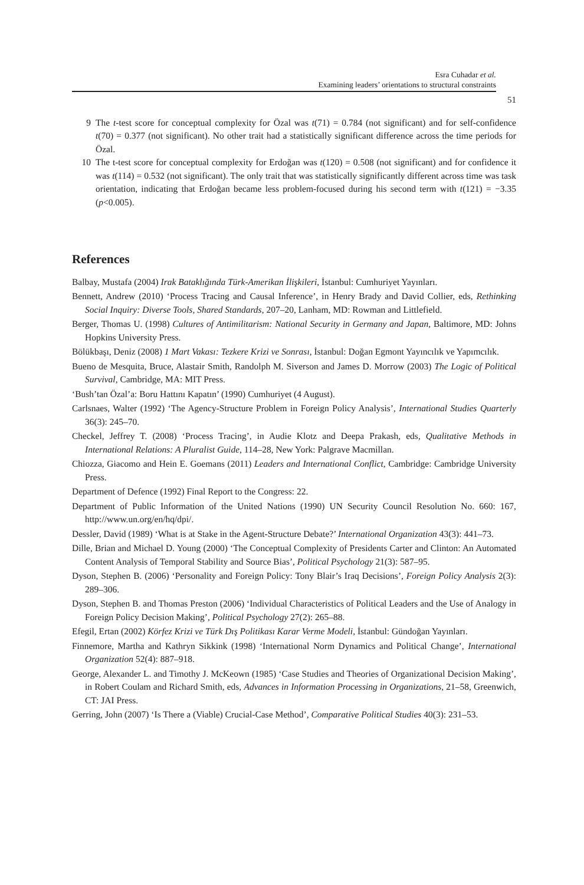Esra Cuhadar et al.
Examining leaders’ orientations to structural constraints
51
9 The t-test score for conceptual complexity for Özal was t(71) = 0.784 (not significant) and for self-confidence t(70) = 0.377 (not significant). No other trait had a statistically significant difference across the time periods for Özal.
10 The t-test score for conceptual complexity for Erdoğan was t(120) = 0.508 (not significant) and for confidence it was t(114) = 0.532 (not significant). The only trait that was statistically significantly different across time was task orientation, indicating that Erdoğan became less problem-focused during his second term with t(121) = −3.35 (p<0.005).
References
Balbay, Mustafa (2004) Irak Bataklığında Türk-Amerikan İlişkileri, İstanbul: Cumhuriyet Yayınları.
Bennett, Andrew (2010) ‘Process Tracing and Causal Inference’, in Henry Brady and David Collier, eds, Rethinking Social Inquiry: Diverse Tools, Shared Standards, 207–20, Lanham, MD: Rowman and Littlefield.
Berger, Thomas U. (1998) Cultures of Antimilitarism: National Security in Germany and Japan, Baltimore, MD: Johns Hopkins University Press.
Bölükbaşı, Deniz (2008) 1 Mart Vakası: Tezkere Krizi ve Sonrası, İstanbul: Doğan Egmont Yayıncılık ve Yapımcılık.
Bueno de Mesquita, Bruce, Alastair Smith, Randolph M. Siverson and James D. Morrow (2003) The Logic of Political Survival, Cambridge, MA: MIT Press.
‘Bush’tan Özal’a: Boru Hattını Kapatın’ (1990) Cumhuriyet (4 August).
Carlsnaes, Walter (1992) ‘The Agency-Structure Problem in Foreign Policy Analysis’, International Studies Quarterly 36(3): 245–70.
Checkel, Jeffrey T. (2008) ‘Process Tracing’, in Audie Klotz and Deepa Prakash, eds, Qualitative Methods in International Relations: A Pluralist Guide, 114–28, New York: Palgrave Macmillan.
Chiozza, Giacomo and Hein E. Goemans (2011) Leaders and International Conflict, Cambridge: Cambridge University Press.
Department of Defence (1992) Final Report to the Congress: 22.
Department of Public Information of the United Nations (1990) UN Security Council Resolution No. 660: 167, http://www.un.org/en/hq/dpi/.
Dessler, David (1989) ‘What is at Stake in the Agent-Structure Debate?’ International Organization 43(3): 441–73.
Dille, Brian and Michael D. Young (2000) ‘The Conceptual Complexity of Presidents Carter and Clinton: An Automated Content Analysis of Temporal Stability and Source Bias’, Political Psychology 21(3): 587–95.
Dyson, Stephen B. (2006) ‘Personality and Foreign Policy: Tony Blair’s Iraq Decisions’, Foreign Policy Analysis 2(3): 289–306.
Dyson, Stephen B. and Thomas Preston (2006) ‘Individual Characteristics of Political Leaders and the Use of Analogy in Foreign Policy Decision Making’, Political Psychology 27(2): 265–88.
Efegil, Ertan (2002) Körfez Krizi ve Türk Dış Politikası Karar Verme Modeli, İstanbul: Gündoğan Yayınları.
Finnemore, Martha and Kathryn Sikkink (1998) ‘International Norm Dynamics and Political Change’, International Organization 52(4): 887–918.
George, Alexander L. and Timothy J. McKeown (1985) ‘Case Studies and Theories of Organizational Decision Making’, in Robert Coulam and Richard Smith, eds, Advances in Information Processing in Organizations, 21–58, Greenwich, CT: JAI Press.
Gerring, John (2007) ‘Is There a (Viable) Crucial-Case Method’, Comparative Political Studies 40(3): 231–53.